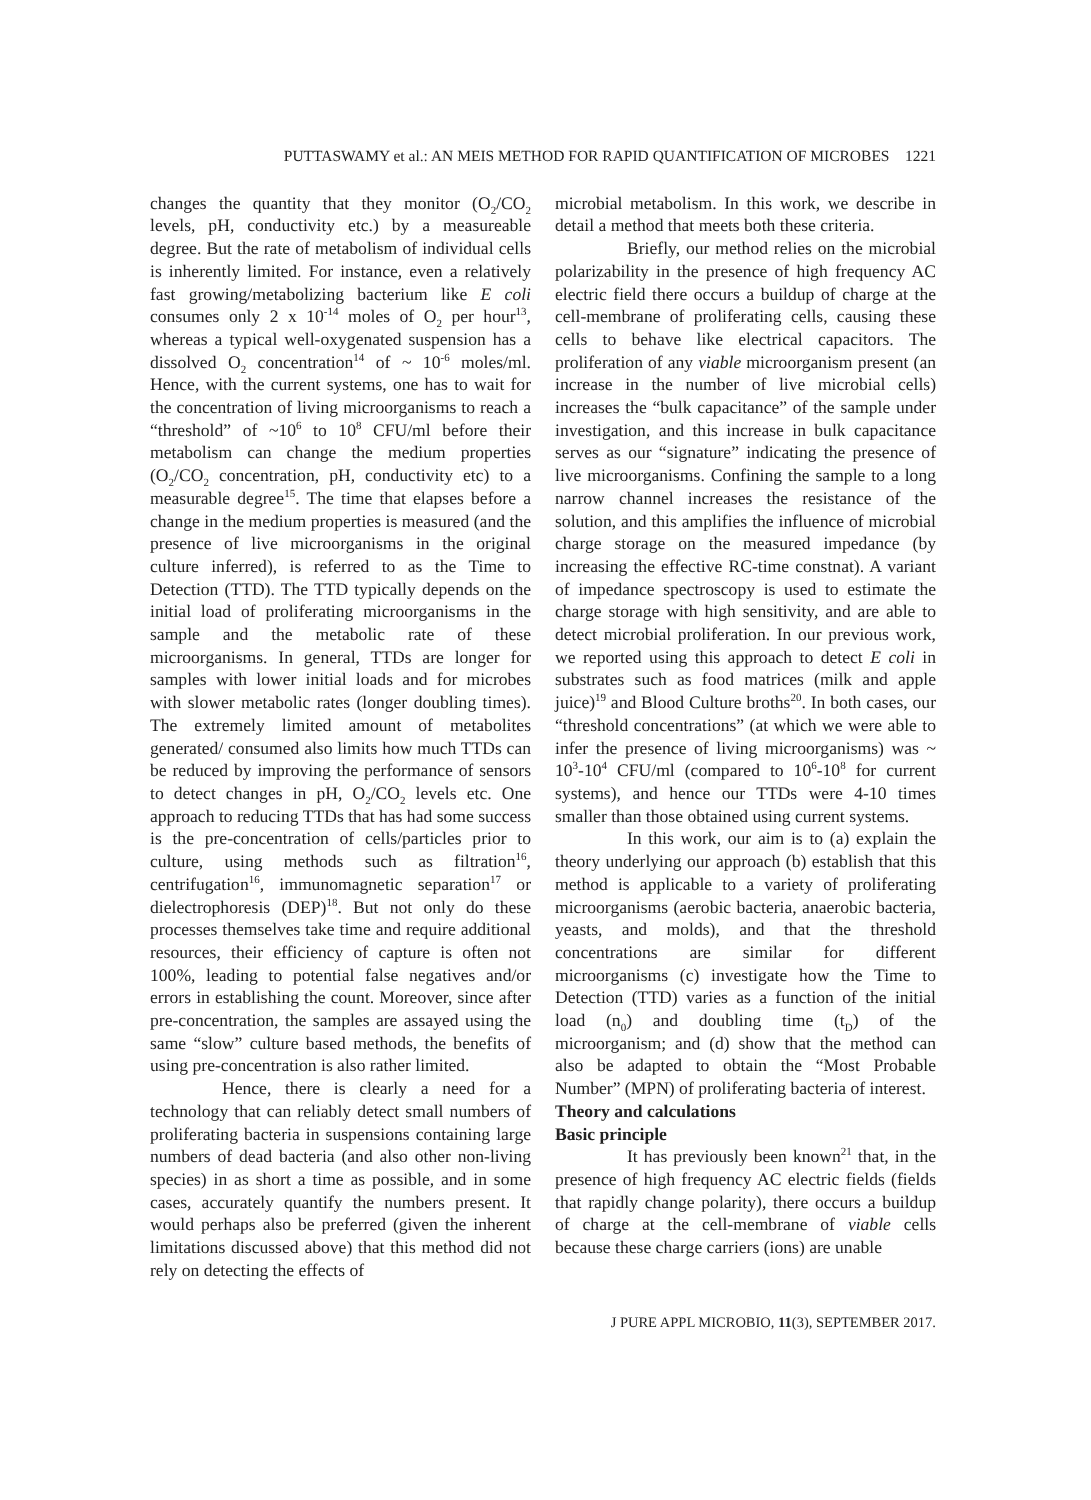PUTTASWAMY et al.: AN MEIS METHOD FOR RAPID QUANTIFICATION OF MICROBES 1221
changes the quantity that they monitor (O<sub>2</sub>/CO<sub>2</sub> levels, pH, conductivity etc.) by a measureable degree. But the rate of metabolism of individual cells is inherently limited. For instance, even a relatively fast growing/metabolizing bacterium like E coli consumes only 2 x 10<sup>-14</sup> moles of O<sub>2</sub> per hour<sup>13</sup>, whereas a typical well-oxygenated suspension has a dissolved O<sub>2</sub> concentration<sup>14</sup> of ~ 10<sup>-6</sup> moles/ml. Hence, with the current systems, one has to wait for the concentration of living microorganisms to reach a “threshold” of ~10<sup>6</sup> to 10<sup>8</sup> CFU/ml before their metabolism can change the medium properties (O<sub>2</sub>/CO<sub>2</sub> concentration, pH, conductivity etc) to a measurable degree<sup>15</sup>. The time that elapses before a change in the medium properties is measured (and the presence of live microorganisms in the original culture inferred), is referred to as the Time to Detection (TTD). The TTD typically depends on the initial load of proliferating microorganisms in the sample and the metabolic rate of these microorganisms. In general, TTDs are longer for samples with lower initial loads and for microbes with slower metabolic rates (longer doubling times). The extremely limited amount of metabolites generated/ consumed also limits how much TTDs can be reduced by improving the performance of sensors to detect changes in pH, O<sub>2</sub>/CO<sub>2</sub> levels etc. One approach to reducing TTDs that has had some success is the pre-concentration of cells/particles prior to culture, using methods such as filtration<sup>16</sup>, centrifugation<sup>16</sup>, immunomagnetic separation<sup>17</sup> or dielectrophoresis (DEP)<sup>18</sup>. But not only do these processes themselves take time and require additional resources, their efficiency of capture is often not 100%, leading to potential false negatives and/or errors in establishing the count. Moreover, since after pre-concentration, the samples are assayed using the same “slow” culture based methods, the benefits of using pre-concentration is also rather limited.
Hence, there is clearly a need for a technology that can reliably detect small numbers of proliferating bacteria in suspensions containing large numbers of dead bacteria (and also other non-living species) in as short a time as possible, and in some cases, accurately quantify the numbers present. It would perhaps also be preferred (given the inherent limitations discussed above) that this method did not rely on detecting the effects of
microbial metabolism. In this work, we describe in detail a method that meets both these criteria.
Briefly, our method relies on the microbial polarizability in the presence of high frequency AC electric field there occurs a buildup of charge at the cell-membrane of proliferating cells, causing these cells to behave like electrical capacitors. The proliferation of any viable microorganism present (an increase in the number of live microbial cells) increases the “bulk capacitance” of the sample under investigation, and this increase in bulk capacitance serves as our “signature” indicating the presence of live microorganisms. Confining the sample to a long narrow channel increases the resistance of the solution, and this amplifies the influence of microbial charge storage on the measured impedance (by increasing the effective RC-time constnat). A variant of impedance spectroscopy is used to estimate the charge storage with high sensitivity, and are able to detect microbial proliferation. In our previous work, we reported using this approach to detect E coli in substrates such as food matrices (milk and apple juice)<sup>19</sup> and Blood Culture broths<sup>20</sup>. In both cases, our “threshold concentrations” (at which we were able to infer the presence of living microorganisms) was ~ 10<sup>3</sup>-10<sup>4</sup> CFU/ml (compared to 10<sup>6</sup>-10<sup>8</sup> for current systems), and hence our TTDs were 4-10 times smaller than those obtained using current systems.
In this work, our aim is to (a) explain the theory underlying our approach (b) establish that this method is applicable to a variety of proliferating microorganisms (aerobic bacteria, anaerobic bacteria, yeasts, and molds), and that the threshold concentrations are similar for different microorganisms (c) investigate how the Time to Detection (TTD) varies as a function of the initial load (n<sub>0</sub>) and doubling time (t<sub>D</sub>) of the microorganism; and (d) show that the method can also be adapted to obtain the “Most Probable Number” (MPN) of proliferating bacteria of interest.
Theory and calculations
Basic principle
It has previously been known<sup>21</sup> that, in the presence of high frequency AC electric fields (fields that rapidly change polarity), there occurs a buildup of charge at the cell-membrane of viable cells because these charge carriers (ions) are unable
J PURE APPL MICROBIO, 11(3), SEPTEMBER 2017.